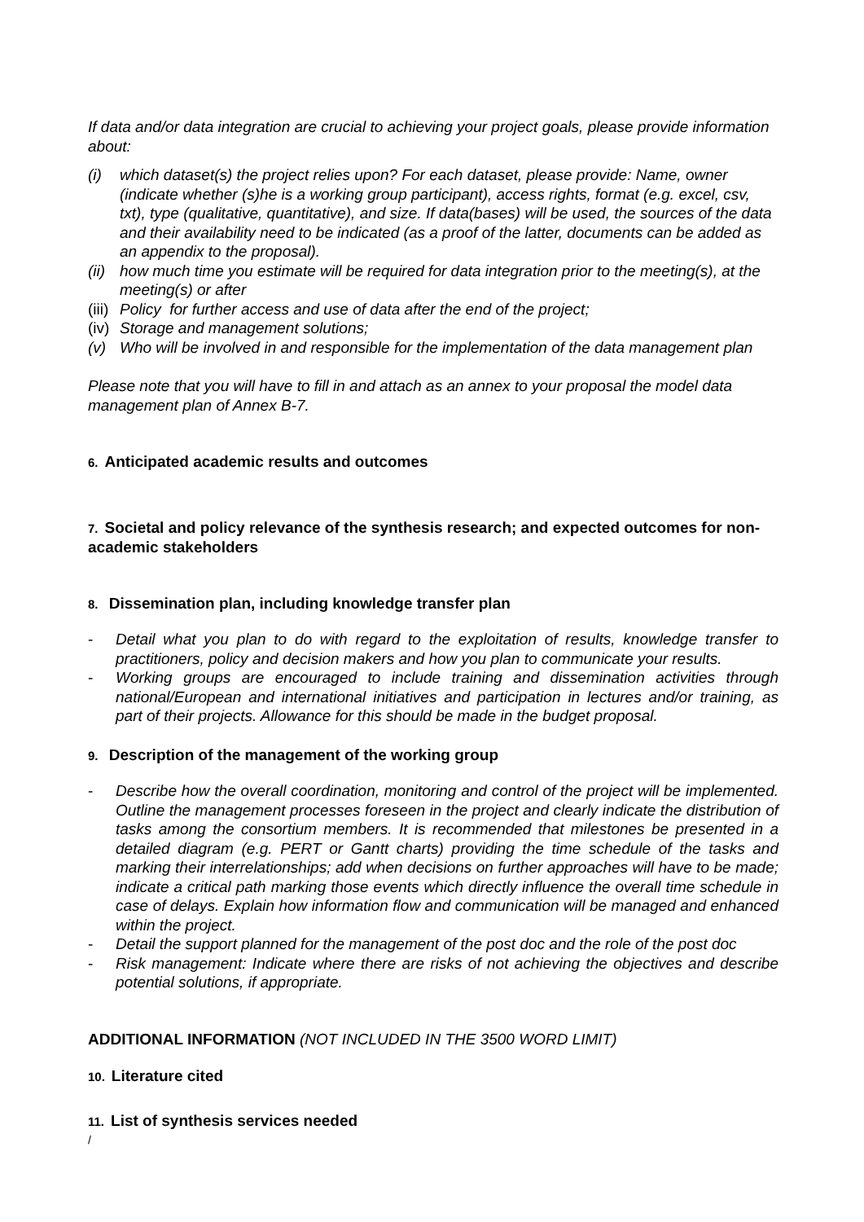If data and/or data integration are crucial to achieving your project goals, please provide information about:
(i) which dataset(s) the project relies upon? For each dataset, please provide: Name, owner (indicate whether (s)he is a working group participant), access rights, format (e.g. excel, csv, txt), type (qualitative, quantitative), and size. If data(bases) will be used, the sources of the data and their availability need to be indicated (as a proof of the latter, documents can be added as an appendix to the proposal).
(ii) how much time you estimate will be required for data integration prior to the meeting(s), at the meeting(s) or after
(iii) Policy for further access and use of data after the end of the project;
(iv) Storage and management solutions;
(v) Who will be involved in and responsible for the implementation of the data management plan
Please note that you will have to fill in and attach as an annex to your proposal the model data management plan of Annex B-7.
6. Anticipated academic results and outcomes
7. Societal and policy relevance of the synthesis research; and expected outcomes for non-academic stakeholders
8. Dissemination plan, including knowledge transfer plan
- Detail what you plan to do with regard to the exploitation of results, knowledge transfer to practitioners, policy and decision makers and how you plan to communicate your results.
- Working groups are encouraged to include training and dissemination activities through national/European and international initiatives and participation in lectures and/or training, as part of their projects. Allowance for this should be made in the budget proposal.
9. Description of the management of the working group
- Describe how the overall coordination, monitoring and control of the project will be implemented. Outline the management processes foreseen in the project and clearly indicate the distribution of tasks among the consortium members. It is recommended that milestones be presented in a detailed diagram (e.g. PERT or Gantt charts) providing the time schedule of the tasks and marking their interrelationships; add when decisions on further approaches will have to be made; indicate a critical path marking those events which directly influence the overall time schedule in case of delays. Explain how information flow and communication will be managed and enhanced within the project.
- Detail the support planned for the management of the post doc and the role of the post doc
- Risk management: Indicate where there are risks of not achieving the objectives and describe potential solutions, if appropriate.
ADDITIONAL INFORMATION (NOT INCLUDED IN THE 3500 WORD LIMIT)
10. Literature cited
11. List of synthesis services needed
/